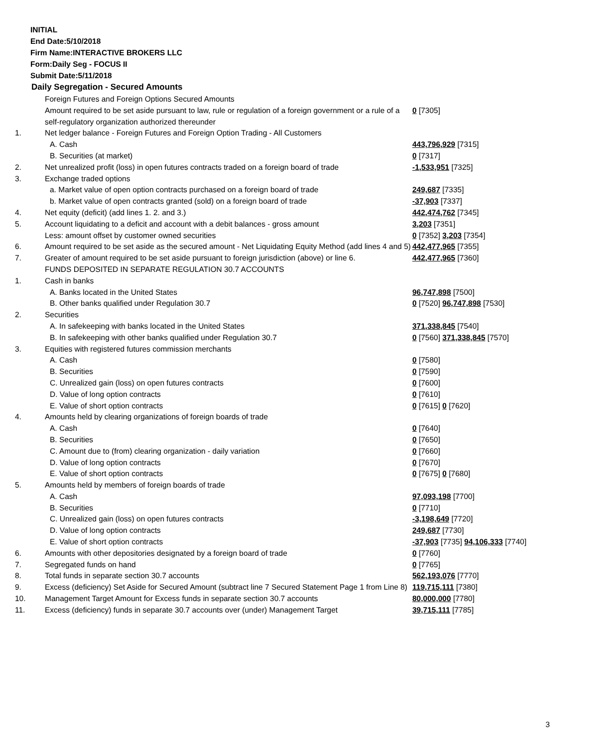INITIAL
End Date:5/10/2018
Firm Name:INTERACTIVE BROKERS LLC
Form:Daily Seg - FOCUS II
Submit Date:5/11/2018
Daily Segregation - Secured Amounts
| | Foreign Futures and Foreign Options Secured Amounts | |
| | Amount required to be set aside pursuant to law, rule or regulation of a foreign government or a rule of a self-regulatory organization authorized thereunder | 0 [7305] |
| 1. | Net ledger balance - Foreign Futures and Foreign Option Trading - All Customers | |
| | A. Cash | 443,796,929 [7315] |
| | B. Securities (at market) | 0 [7317] |
| 2. | Net unrealized profit (loss) in open futures contracts traded on a foreign board of trade | -1,533,951 [7325] |
| 3. | Exchange traded options | |
| | a. Market value of open option contracts purchased on a foreign board of trade | 249,687 [7335] |
| | b. Market value of open contracts granted (sold) on a foreign board of trade | -37,903 [7337] |
| 4. | Net equity (deficit) (add lines 1. 2. and 3.) | 442,474,762 [7345] |
| 5. | Account liquidating to a deficit and account with a debit balances - gross amount | 3,203 [7351] |
| | Less: amount offset by customer owned securities | 0 [7352] 3,203 [7354] |
| 6. | Amount required to be set aside as the secured amount - Net Liquidating Equity Method (add lines 4 and 5) | 442,477,965 [7355] |
| 7. | Greater of amount required to be set aside pursuant to foreign jurisdiction (above) or line 6. | 442,477,965 [7360] |
| | FUNDS DEPOSITED IN SEPARATE REGULATION 30.7 ACCOUNTS | |
| 1. | Cash in banks | |
| | A. Banks located in the United States | 96,747,898 [7500] |
| | B. Other banks qualified under Regulation 30.7 | 0 [7520] 96,747,898 [7530] |
| 2. | Securities | |
| | A. In safekeeping with banks located in the United States | 371,338,845 [7540] |
| | B. In safekeeping with other banks qualified under Regulation 30.7 | 0 [7560] 371,338,845 [7570] |
| 3. | Equities with registered futures commission merchants | |
| | A. Cash | 0 [7580] |
| | B. Securities | 0 [7590] |
| | C. Unrealized gain (loss) on open futures contracts | 0 [7600] |
| | D. Value of long option contracts | 0 [7610] |
| | E. Value of short option contracts | 0 [7615] 0 [7620] |
| 4. | Amounts held by clearing organizations of foreign boards of trade | |
| | A. Cash | 0 [7640] |
| | B. Securities | 0 [7650] |
| | C. Amount due to (from) clearing organization - daily variation | 0 [7660] |
| | D. Value of long option contracts | 0 [7670] |
| | E. Value of short option contracts | 0 [7675] 0 [7680] |
| 5. | Amounts held by members of foreign boards of trade | |
| | A. Cash | 97,093,198 [7700] |
| | B. Securities | 0 [7710] |
| | C. Unrealized gain (loss) on open futures contracts | -3,198,649 [7720] |
| | D. Value of long option contracts | 249,687 [7730] |
| | E. Value of short option contracts | -37,903 [7735] 94,106,333 [7740] |
| 6. | Amounts with other depositories designated by a foreign board of trade | 0 [7760] |
| 7. | Segregated funds on hand | 0 [7765] |
| 8. | Total funds in separate section 30.7 accounts | 562,193,076 [7770] |
| 9. | Excess (deficiency) Set Aside for Secured Amount (subtract line 7 Secured Statement Page 1 from Line 8) | 119,715,111 [7380] |
| 10. | Management Target Amount for Excess funds in separate section 30.7 accounts | 80,000,000 [7780] |
| 11. | Excess (deficiency) funds in separate 30.7 accounts over (under) Management Target | 39,715,111 [7785] |
3